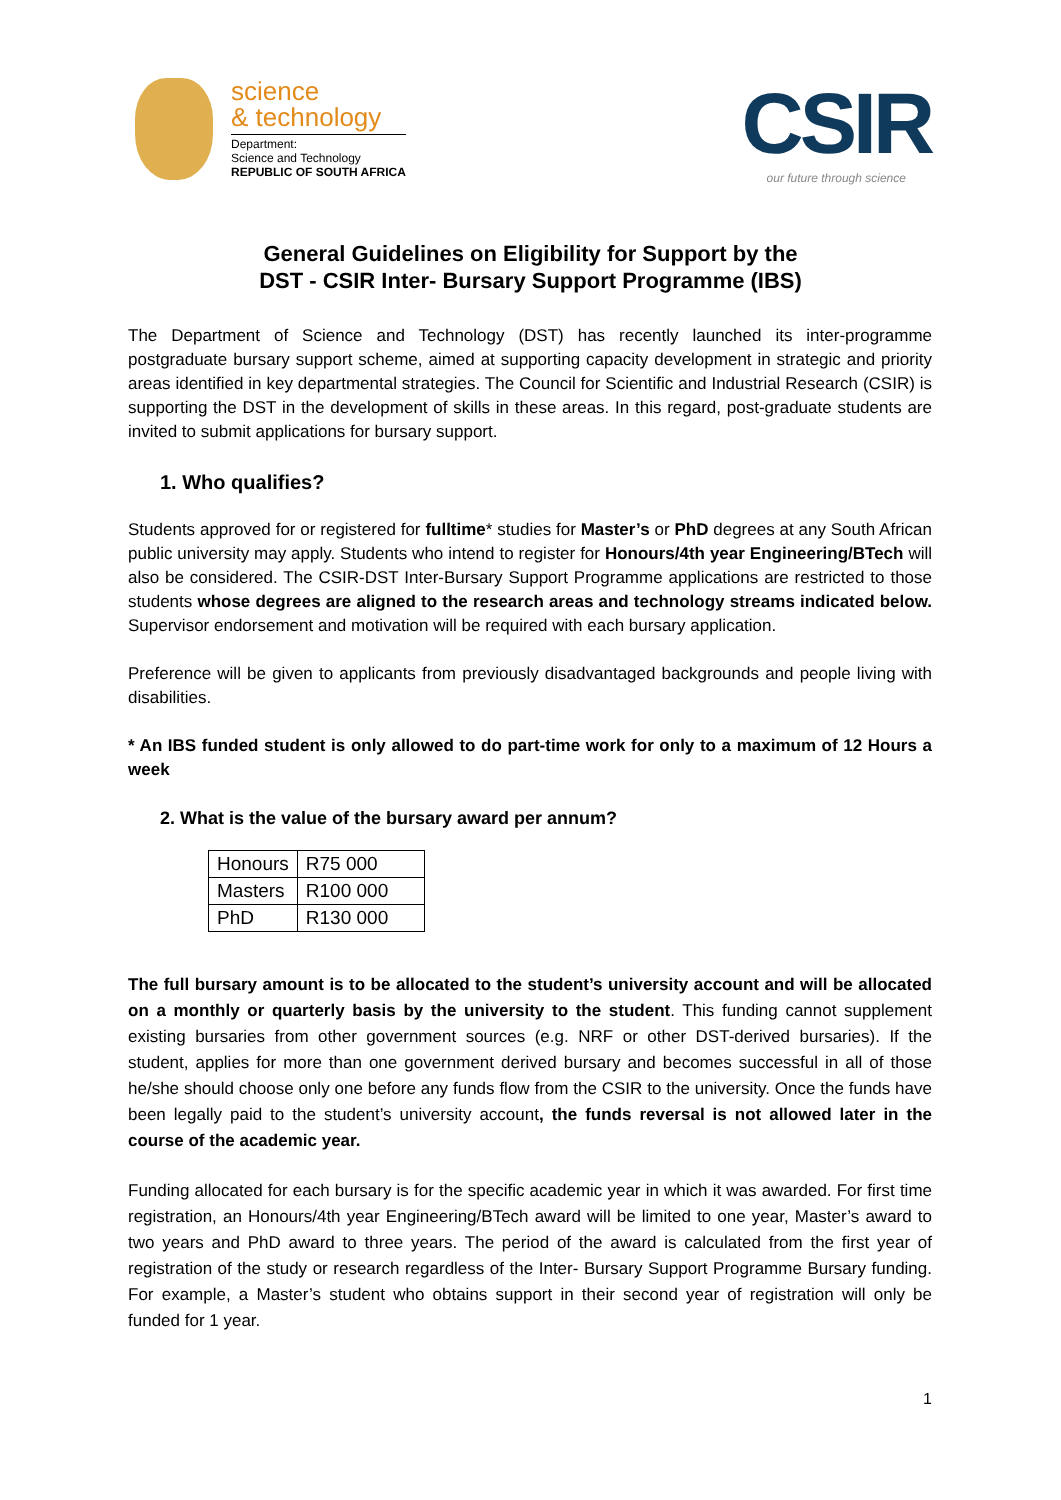science
& technology
Department:
Science and Technology
REPUBLIC OF SOUTH AFRICA
CSIR
our future through science
General Guidelines on Eligibility for Support by the
DST - CSIR Inter- Bursary Support Programme (IBS)
The Department of Science and Technology (DST) has recently launched its inter-programme postgraduate bursary support scheme, aimed at supporting capacity development in strategic and priority areas identified in key departmental strategies. The Council for Scientific and Industrial Research (CSIR) is supporting the DST in the development of skills in these areas. In this regard, post-graduate students are invited to submit applications for bursary support.
1. Who qualifies?
Students approved for or registered for fulltime* studies for Master’s or PhD degrees at any South African public university may apply. Students who intend to register for Honours/4th year Engineering/BTech will also be considered. The CSIR-DST Inter-Bursary Support Programme applications are restricted to those students whose degrees are aligned to the research areas and technology streams indicated below. Supervisor endorsement and motivation will be required with each bursary application.
Preference will be given to applicants from previously disadvantaged backgrounds and people living with disabilities.
* An IBS funded student is only allowed to do part-time work for only to a maximum of 12 Hours a week
2. What is the value of the bursary award per annum?
| Honours | R75 000 |
| Masters | R100 000 |
| PhD | R130 000 |
The full bursary amount is to be allocated to the student’s university account and will be allocated on a monthly or quarterly basis by the university to the student. This funding cannot supplement existing bursaries from other government sources (e.g. NRF or other DST-derived bursaries). If the student, applies for more than one government derived bursary and becomes successful in all of those he/she should choose only one before any funds flow from the CSIR to the university. Once the funds have been legally paid to the student’s university account, the funds reversal is not allowed later in the course of the academic year.
Funding allocated for each bursary is for the specific academic year in which it was awarded. For first time registration, an Honours/4th year Engineering/BTech award will be limited to one year, Master’s award to two years and PhD award to three years. The period of the award is calculated from the first year of registration of the study or research regardless of the Inter- Bursary Support Programme Bursary funding. For example, a Master’s student who obtains support in their second year of registration will only be funded for 1 year.
1